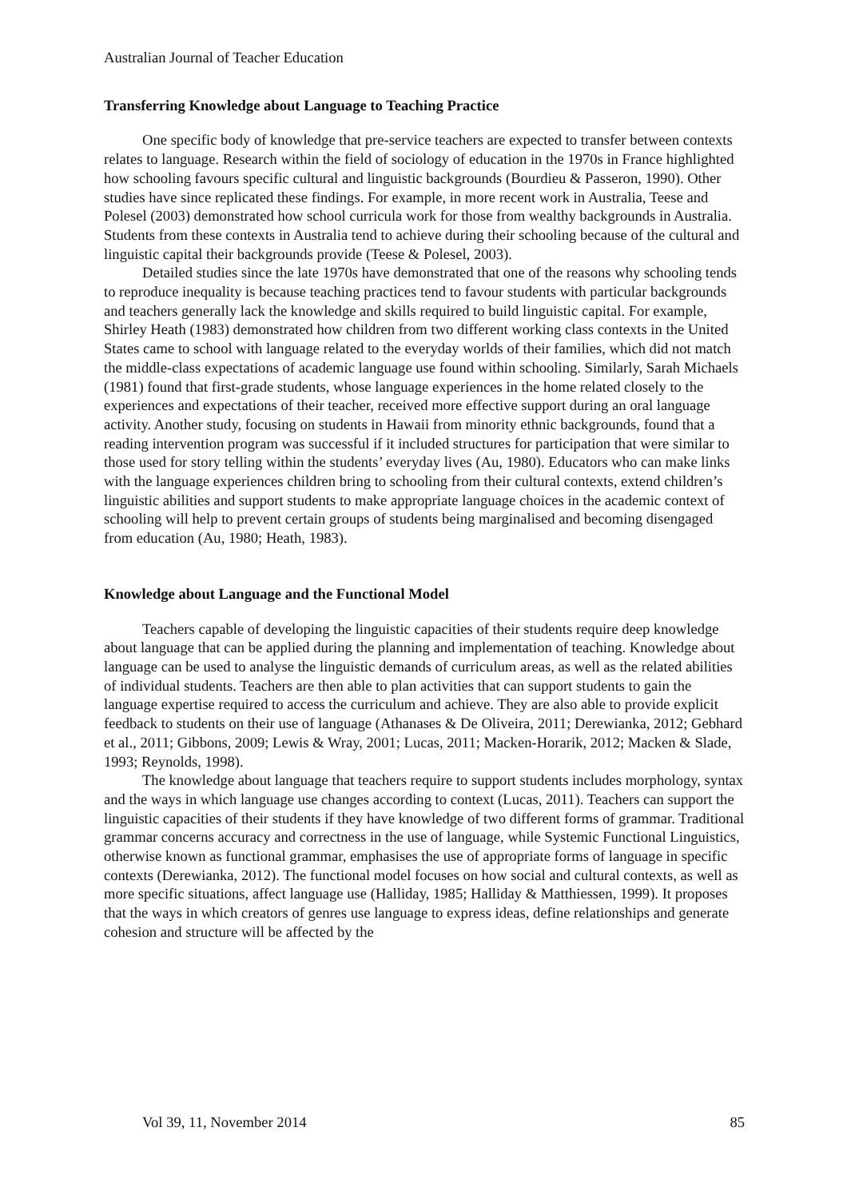Australian Journal of Teacher Education
Transferring Knowledge about Language to Teaching Practice
One specific body of knowledge that pre-service teachers are expected to transfer between contexts relates to language. Research within the field of sociology of education in the 1970s in France highlighted how schooling favours specific cultural and linguistic backgrounds (Bourdieu & Passeron, 1990). Other studies have since replicated these findings. For example, in more recent work in Australia, Teese and Polesel (2003) demonstrated how school curricula work for those from wealthy backgrounds in Australia. Students from these contexts in Australia tend to achieve during their schooling because of the cultural and linguistic capital their backgrounds provide (Teese & Polesel, 2003).
Detailed studies since the late 1970s have demonstrated that one of the reasons why schooling tends to reproduce inequality is because teaching practices tend to favour students with particular backgrounds and teachers generally lack the knowledge and skills required to build linguistic capital. For example, Shirley Heath (1983) demonstrated how children from two different working class contexts in the United States came to school with language related to the everyday worlds of their families, which did not match the middle-class expectations of academic language use found within schooling. Similarly, Sarah Michaels (1981) found that first-grade students, whose language experiences in the home related closely to the experiences and expectations of their teacher, received more effective support during an oral language activity. Another study, focusing on students in Hawaii from minority ethnic backgrounds, found that a reading intervention program was successful if it included structures for participation that were similar to those used for story telling within the students’ everyday lives (Au, 1980). Educators who can make links with the language experiences children bring to schooling from their cultural contexts, extend children’s linguistic abilities and support students to make appropriate language choices in the academic context of schooling will help to prevent certain groups of students being marginalised and becoming disengaged from education (Au, 1980; Heath, 1983).
Knowledge about Language and the Functional Model
Teachers capable of developing the linguistic capacities of their students require deep knowledge about language that can be applied during the planning and implementation of teaching. Knowledge about language can be used to analyse the linguistic demands of curriculum areas, as well as the related abilities of individual students. Teachers are then able to plan activities that can support students to gain the language expertise required to access the curriculum and achieve. They are also able to provide explicit feedback to students on their use of language (Athanases & De Oliveira, 2011; Derewianka, 2012; Gebhard et al., 2011; Gibbons, 2009; Lewis & Wray, 2001; Lucas, 2011; Macken-Horarik, 2012; Macken & Slade, 1993; Reynolds, 1998).
The knowledge about language that teachers require to support students includes morphology, syntax and the ways in which language use changes according to context (Lucas, 2011). Teachers can support the linguistic capacities of their students if they have knowledge of two different forms of grammar. Traditional grammar concerns accuracy and correctness in the use of language, while Systemic Functional Linguistics, otherwise known as functional grammar, emphasises the use of appropriate forms of language in specific contexts (Derewianka, 2012). The functional model focuses on how social and cultural contexts, as well as more specific situations, affect language use (Halliday, 1985; Halliday & Matthiessen, 1999). It proposes that the ways in which creators of genres use language to express ideas, define relationships and generate cohesion and structure will be affected by the
Vol 39, 11, November 2014 85